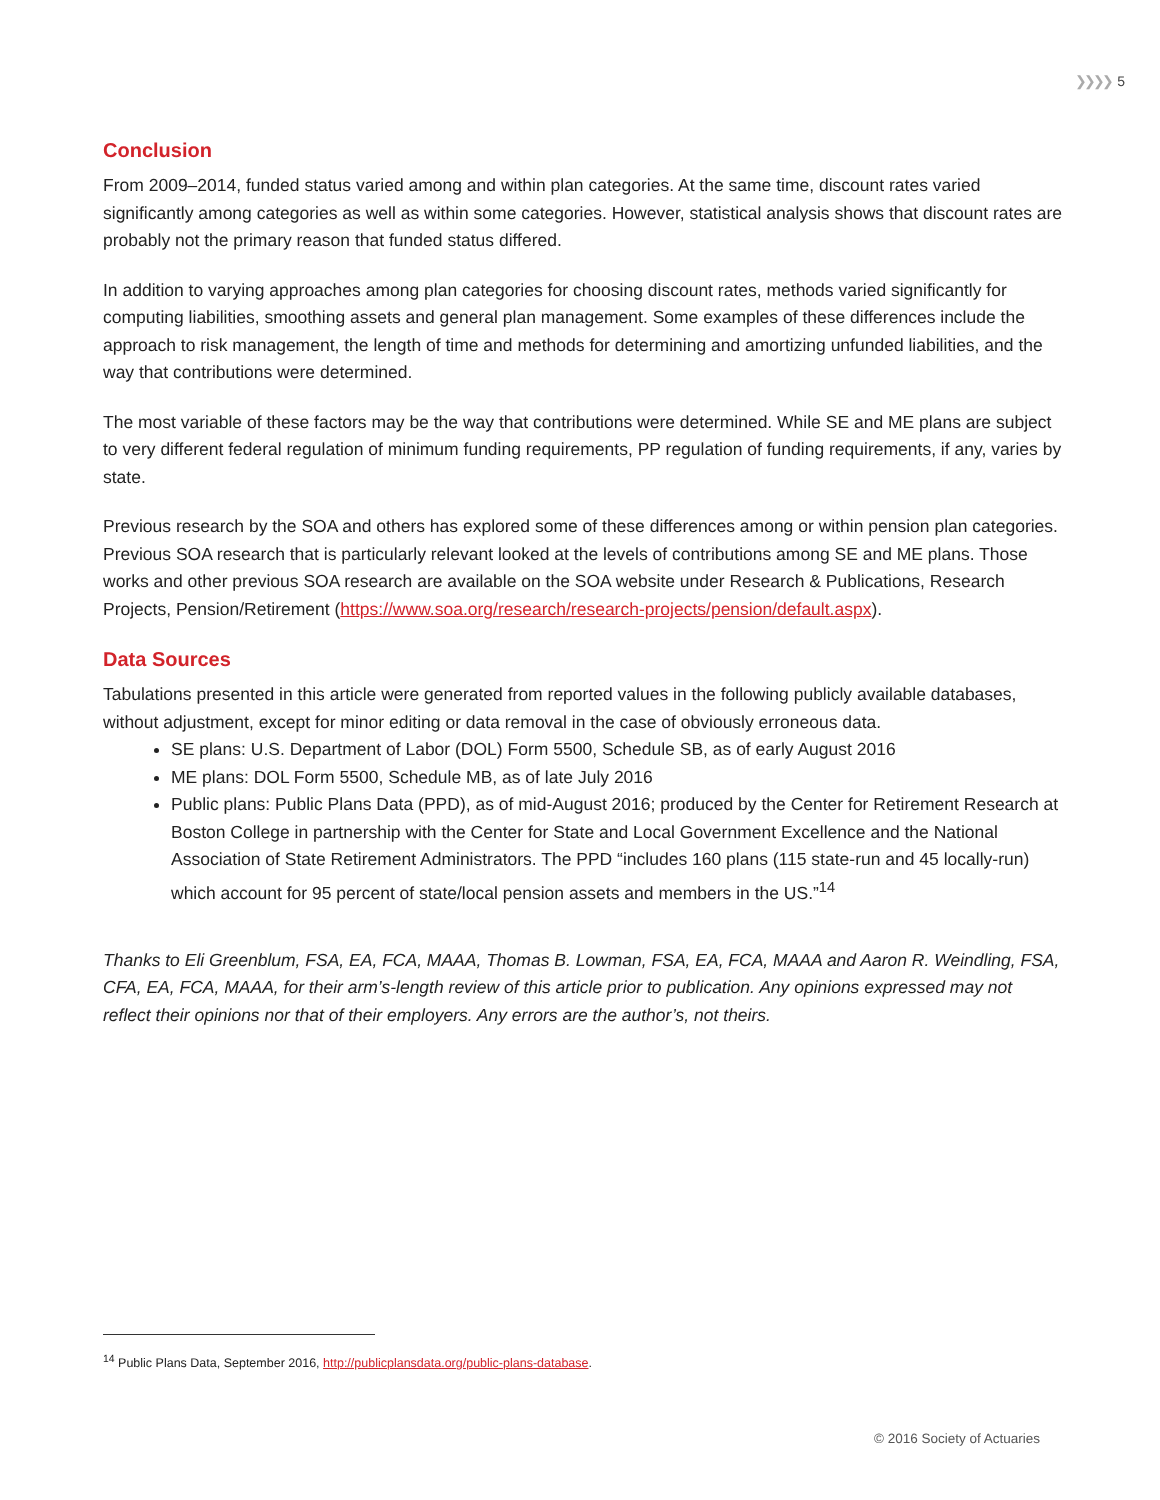❯❯❯❯ 5
Conclusion
From 2009–2014, funded status varied among and within plan categories. At the same time, discount rates varied significantly among categories as well as within some categories. However, statistical analysis shows that discount rates are probably not the primary reason that funded status differed.
In addition to varying approaches among plan categories for choosing discount rates, methods varied significantly for computing liabilities, smoothing assets and general plan management. Some examples of these differences include the approach to risk management, the length of time and methods for determining and amortizing unfunded liabilities, and the way that contributions were determined.
The most variable of these factors may be the way that contributions were determined. While SE and ME plans are subject to very different federal regulation of minimum funding requirements, PP regulation of funding requirements, if any, varies by state.
Previous research by the SOA and others has explored some of these differences among or within pension plan categories. Previous SOA research that is particularly relevant looked at the levels of contributions among SE and ME plans. Those works and other previous SOA research are available on the SOA website under Research & Publications, Research Projects, Pension/Retirement (https://www.soa.org/research/research-projects/pension/default.aspx).
Data Sources
Tabulations presented in this article were generated from reported values in the following publicly available databases, without adjustment, except for minor editing or data removal in the case of obviously erroneous data.
SE plans: U.S. Department of Labor (DOL) Form 5500, Schedule SB, as of early August 2016
ME plans: DOL Form 5500, Schedule MB, as of late July 2016
Public plans: Public Plans Data (PPD), as of mid-August 2016; produced by the Center for Retirement Research at Boston College in partnership with the Center for State and Local Government Excellence and the National Association of State Retirement Administrators. The PPD “includes 160 plans (115 state-run and 45 locally-run) which account for 95 percent of state/local pension assets and members in the US.”<sup>14</sup>
Thanks to Eli Greenblum, FSA, EA, FCA, MAAA, Thomas B. Lowman, FSA, EA, FCA, MAAA and Aaron R. Weindling, FSA, CFA, EA, FCA, MAAA, for their arm’s-length review of this article prior to publication. Any opinions expressed may not reflect their opinions nor that of their employers. Any errors are the author’s, not theirs.
<sup>14</sup> Public Plans Data, September 2016, http://publicplansdata.org/public-plans-database.
© 2016 Society of Actuaries